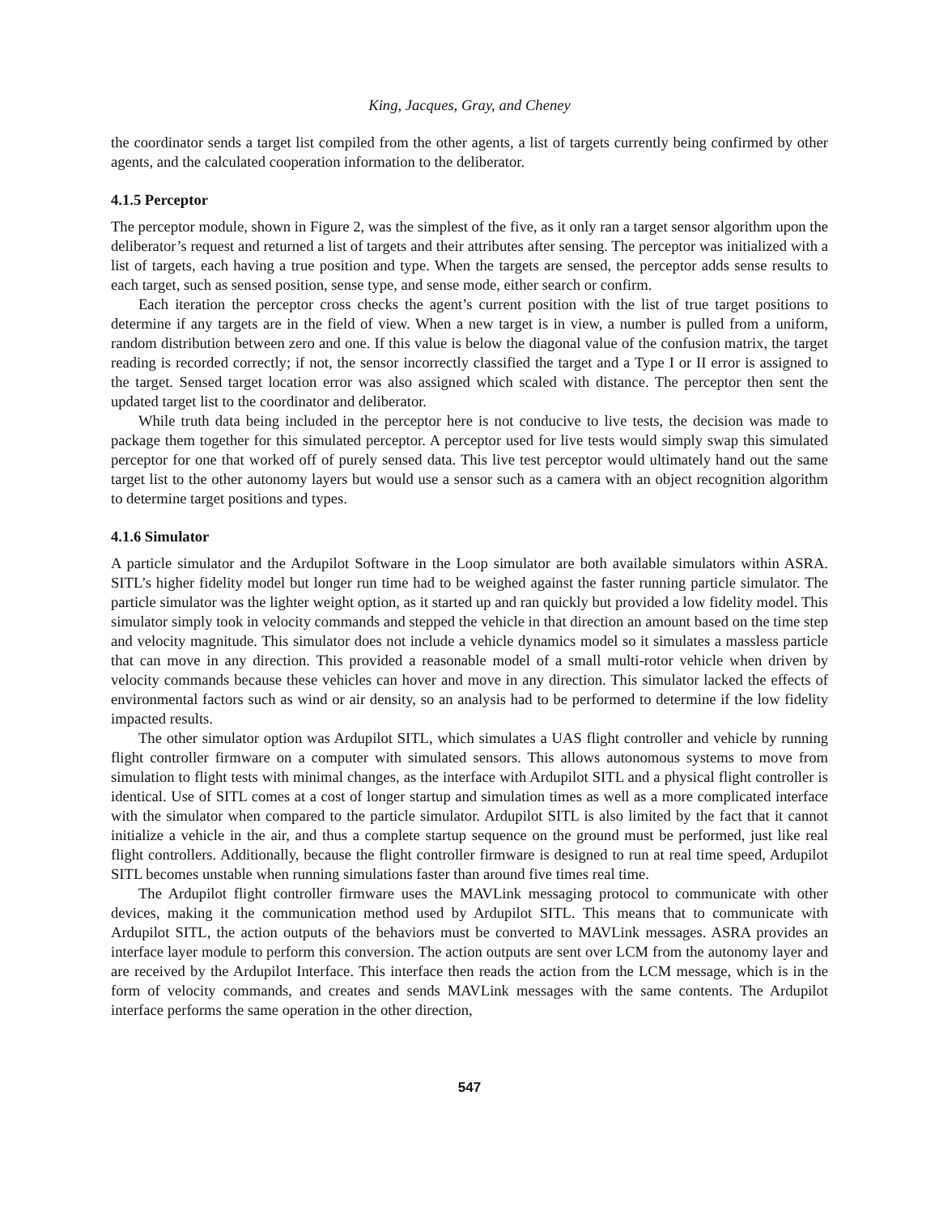King, Jacques, Gray, and Cheney
the coordinator sends a target list compiled from the other agents, a list of targets currently being confirmed by other agents, and the calculated cooperation information to the deliberator.
4.1.5 Perceptor
The perceptor module, shown in Figure 2, was the simplest of the five, as it only ran a target sensor algorithm upon the deliberator’s request and returned a list of targets and their attributes after sensing. The perceptor was initialized with a list of targets, each having a true position and type. When the targets are sensed, the perceptor adds sense results to each target, such as sensed position, sense type, and sense mode, either search or confirm.
Each iteration the perceptor cross checks the agent’s current position with the list of true target positions to determine if any targets are in the field of view. When a new target is in view, a number is pulled from a uniform, random distribution between zero and one. If this value is below the diagonal value of the confusion matrix, the target reading is recorded correctly; if not, the sensor incorrectly classified the target and a Type I or II error is assigned to the target. Sensed target location error was also assigned which scaled with distance. The perceptor then sent the updated target list to the coordinator and deliberator.
While truth data being included in the perceptor here is not conducive to live tests, the decision was made to package them together for this simulated perceptor. A perceptor used for live tests would simply swap this simulated perceptor for one that worked off of purely sensed data. This live test perceptor would ultimately hand out the same target list to the other autonomy layers but would use a sensor such as a camera with an object recognition algorithm to determine target positions and types.
4.1.6 Simulator
A particle simulator and the Ardupilot Software in the Loop simulator are both available simulators within ASRA. SITL’s higher fidelity model but longer run time had to be weighed against the faster running particle simulator. The particle simulator was the lighter weight option, as it started up and ran quickly but provided a low fidelity model. This simulator simply took in velocity commands and stepped the vehicle in that direction an amount based on the time step and velocity magnitude. This simulator does not include a vehicle dynamics model so it simulates a massless particle that can move in any direction. This provided a reasonable model of a small multi-rotor vehicle when driven by velocity commands because these vehicles can hover and move in any direction. This simulator lacked the effects of environmental factors such as wind or air density, so an analysis had to be performed to determine if the low fidelity impacted results.
The other simulator option was Ardupilot SITL, which simulates a UAS flight controller and vehicle by running flight controller firmware on a computer with simulated sensors. This allows autonomous systems to move from simulation to flight tests with minimal changes, as the interface with Ardupilot SITL and a physical flight controller is identical. Use of SITL comes at a cost of longer startup and simulation times as well as a more complicated interface with the simulator when compared to the particle simulator. Ardupilot SITL is also limited by the fact that it cannot initialize a vehicle in the air, and thus a complete startup sequence on the ground must be performed, just like real flight controllers. Additionally, because the flight controller firmware is designed to run at real time speed, Ardupilot SITL becomes unstable when running simulations faster than around five times real time.
The Ardupilot flight controller firmware uses the MAVLink messaging protocol to communicate with other devices, making it the communication method used by Ardupilot SITL. This means that to communicate with Ardupilot SITL, the action outputs of the behaviors must be converted to MAVLink messages. ASRA provides an interface layer module to perform this conversion. The action outputs are sent over LCM from the autonomy layer and are received by the Ardupilot Interface. This interface then reads the action from the LCM message, which is in the form of velocity commands, and creates and sends MAVLink messages with the same contents. The Ardupilot interface performs the same operation in the other direction,
547